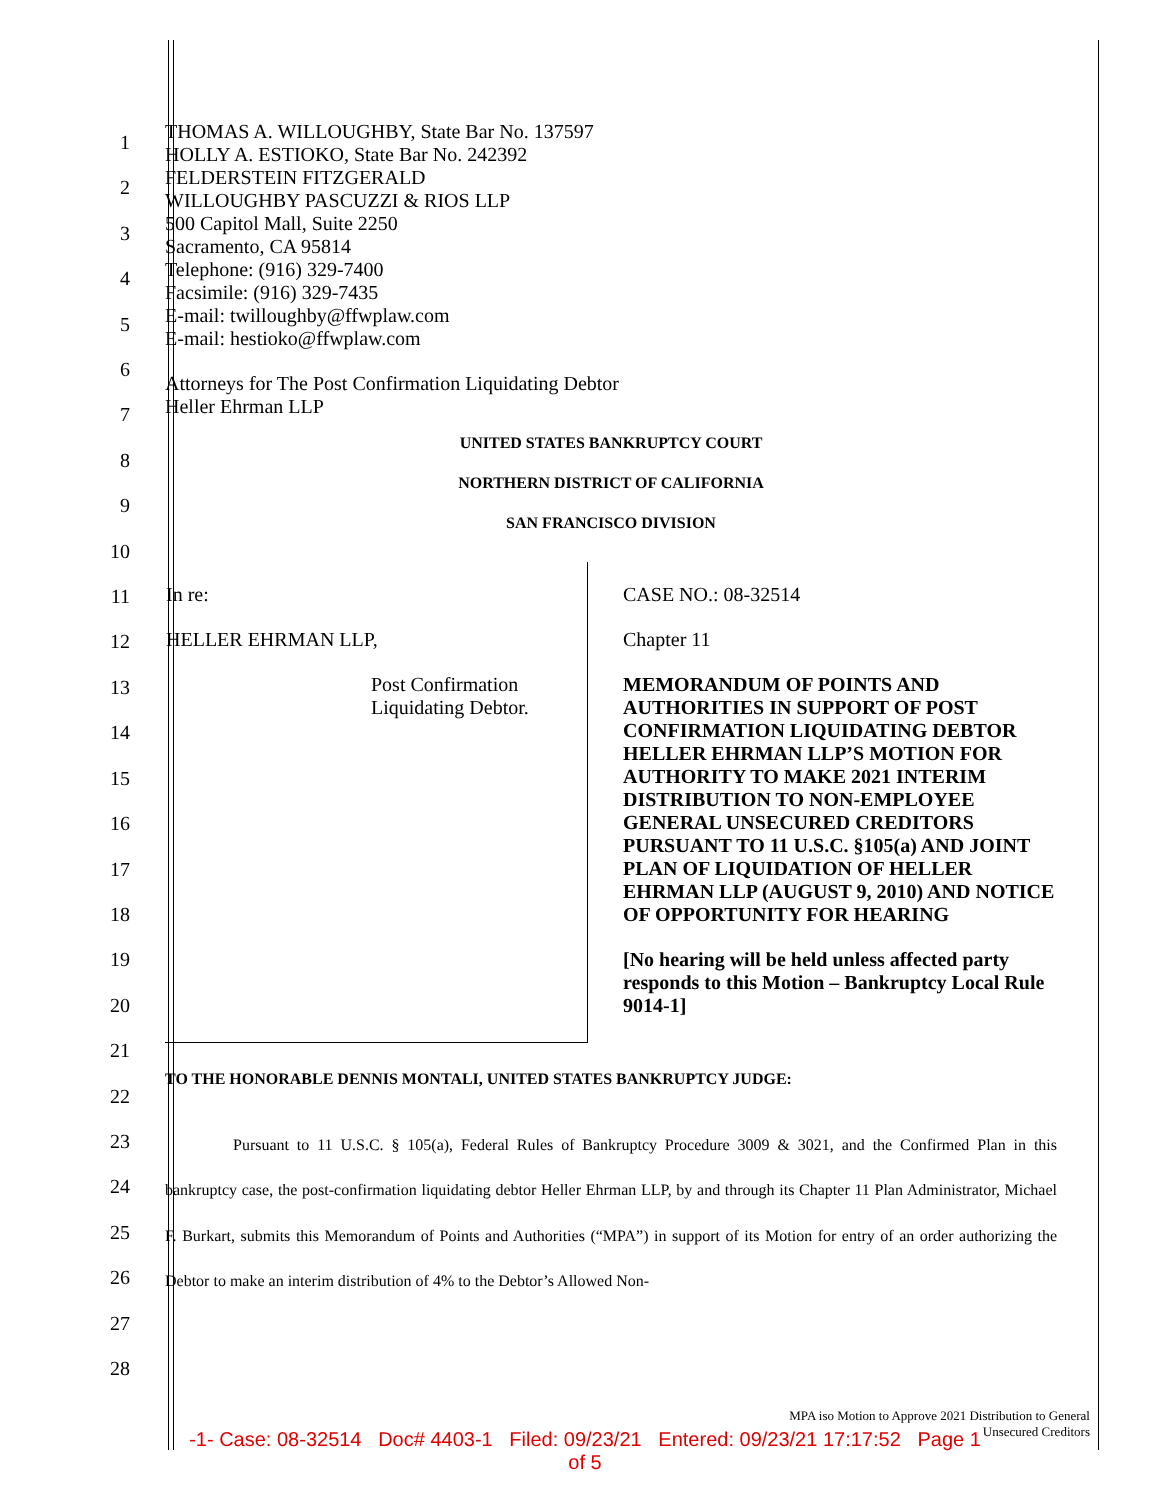1
2
3
4
5
6
7
8
9
10
11
12
13
14
15
16
17
18
19
20
21
22
23
24
25
26
27
28
THOMAS A. WILLOUGHBY, State Bar No. 137597
HOLLY A. ESTIOKO, State Bar No. 242392
FELDERSTEIN FITZGERALD
WILLOUGHBY PASCUZZI & RIOS LLP
500 Capitol Mall, Suite 2250
Sacramento, CA 95814
Telephone: (916) 329-7400
Facsimile: (916) 329-7435
E-mail: twilloughby@ffwplaw.com
E-mail: hestioko@ffwplaw.com
Attorneys for The Post Confirmation Liquidating Debtor
Heller Ehrman LLP
UNITED STATES BANKRUPTCY COURT
NORTHERN DISTRICT OF CALIFORNIA
SAN FRANCISCO DIVISION
| In re: HELLER EHRMAN LLP, Post Confirmation Liquidating Debtor. | CASE NO.: 08-32514 Chapter 11 MEMORANDUM OF POINTS AND AUTHORITIES IN SUPPORT OF POST CONFIRMATION LIQUIDATING DEBTOR HELLER EHRMAN LLP’S MOTION FOR AUTHORITY TO MAKE 2021 INTERIM DISTRIBUTION TO NON-EMPLOYEE GENERAL UNSECURED CREDITORS PURSUANT TO 11 U.S.C. §105(a) AND JOINT PLAN OF LIQUIDATION OF HELLER EHRMAN LLP (AUGUST 9, 2010) AND NOTICE OF OPPORTUNITY FOR HEARING [No hearing will be held unless affected party responds to this Motion – Bankruptcy Local Rule 9014-1] |
TO THE HONORABLE DENNIS MONTALI, UNITED STATES BANKRUPTCY JUDGE:
Pursuant to 11 U.S.C. § 105(a), Federal Rules of Bankruptcy Procedure 3009 & 3021, and the Confirmed Plan in this bankruptcy case, the post-confirmation liquidating debtor Heller Ehrman LLP, by and through its Chapter 11 Plan Administrator, Michael F. Burkart, submits this Memorandum of Points and Authorities (“MPA”) in support of its Motion for entry of an order authorizing the Debtor to make an interim distribution of 4% to the Debtor’s Allowed Non-
MPA iso Motion to Approve 2021 Distribution to General
Unsecured Creditors
-1- Case: 08-32514 Doc# 4403-1 Filed: 09/23/21 Entered: 09/23/21 17:17:52 Page 1
of 5